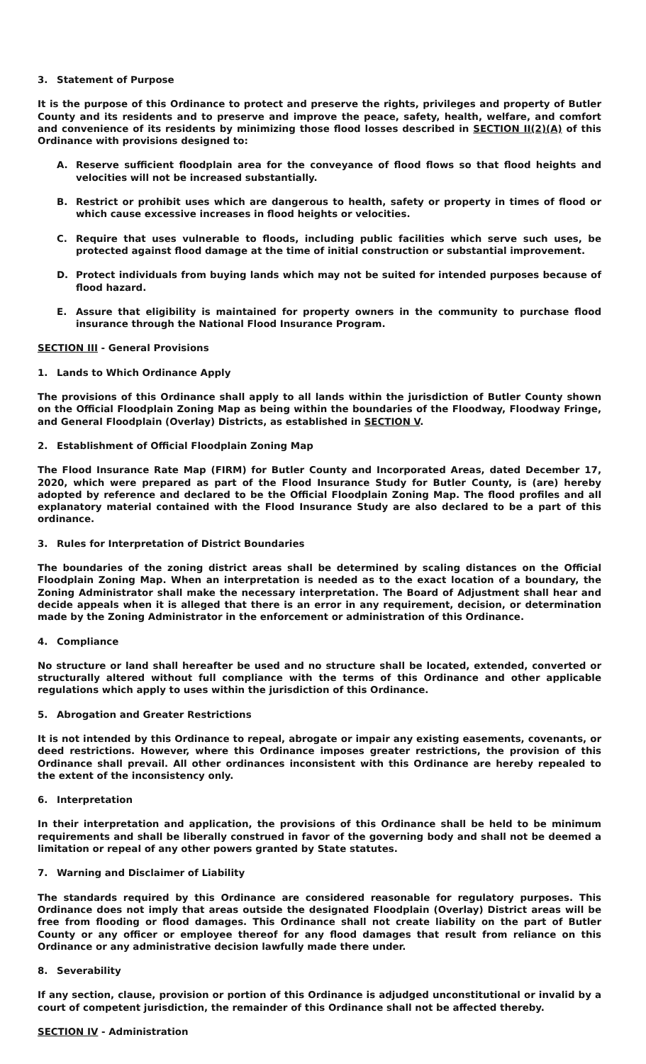3. Statement of Purpose
It is the purpose of this Ordinance to protect and preserve the rights, privileges and property of Butler County and its residents and to preserve and improve the peace, safety, health, welfare, and comfort and convenience of its residents by minimizing those flood losses described in SECTION II(2)(A) of this Ordinance with provisions designed to:
A. Reserve sufficient floodplain area for the conveyance of flood flows so that flood heights and velocities will not be increased substantially.
B. Restrict or prohibit uses which are dangerous to health, safety or property in times of flood or which cause excessive increases in flood heights or velocities.
C. Require that uses vulnerable to floods, including public facilities which serve such uses, be protected against flood damage at the time of initial construction or substantial improvement.
D. Protect individuals from buying lands which may not be suited for intended purposes because of flood hazard.
E. Assure that eligibility is maintained for property owners in the community to purchase flood insurance through the National Flood Insurance Program.
SECTION III - General Provisions
1. Lands to Which Ordinance Apply
The provisions of this Ordinance shall apply to all lands within the jurisdiction of Butler County shown on the Official Floodplain Zoning Map as being within the boundaries of the Floodway, Floodway Fringe, and General Floodplain (Overlay) Districts, as established in SECTION V.
2. Establishment of Official Floodplain Zoning Map
The Flood Insurance Rate Map (FIRM) for Butler County and Incorporated Areas, dated December 17, 2020, which were prepared as part of the Flood Insurance Study for Butler County, is (are) hereby adopted by reference and declared to be the Official Floodplain Zoning Map. The flood profiles and all explanatory material contained with the Flood Insurance Study are also declared to be a part of this ordinance.
3. Rules for Interpretation of District Boundaries
The boundaries of the zoning district areas shall be determined by scaling distances on the Official Floodplain Zoning Map. When an interpretation is needed as to the exact location of a boundary, the Zoning Administrator shall make the necessary interpretation. The Board of Adjustment shall hear and decide appeals when it is alleged that there is an error in any requirement, decision, or determination made by the Zoning Administrator in the enforcement or administration of this Ordinance.
4. Compliance
No structure or land shall hereafter be used and no structure shall be located, extended, converted or structurally altered without full compliance with the terms of this Ordinance and other applicable regulations which apply to uses within the jurisdiction of this Ordinance.
5. Abrogation and Greater Restrictions
It is not intended by this Ordinance to repeal, abrogate or impair any existing easements, covenants, or deed restrictions. However, where this Ordinance imposes greater restrictions, the provision of this Ordinance shall prevail. All other ordinances inconsistent with this Ordinance are hereby repealed to the extent of the inconsistency only.
6. Interpretation
In their interpretation and application, the provisions of this Ordinance shall be held to be minimum requirements and shall be liberally construed in favor of the governing body and shall not be deemed a limitation or repeal of any other powers granted by State statutes.
7. Warning and Disclaimer of Liability
The standards required by this Ordinance are considered reasonable for regulatory purposes. This Ordinance does not imply that areas outside the designated Floodplain (Overlay) District areas will be free from flooding or flood damages. This Ordinance shall not create liability on the part of Butler County or any officer or employee thereof for any flood damages that result from reliance on this Ordinance or any administrative decision lawfully made there under.
8. Severability
If any section, clause, provision or portion of this Ordinance is adjudged unconstitutional or invalid by a court of competent jurisdiction, the remainder of this Ordinance shall not be affected thereby.
SECTION IV - Administration